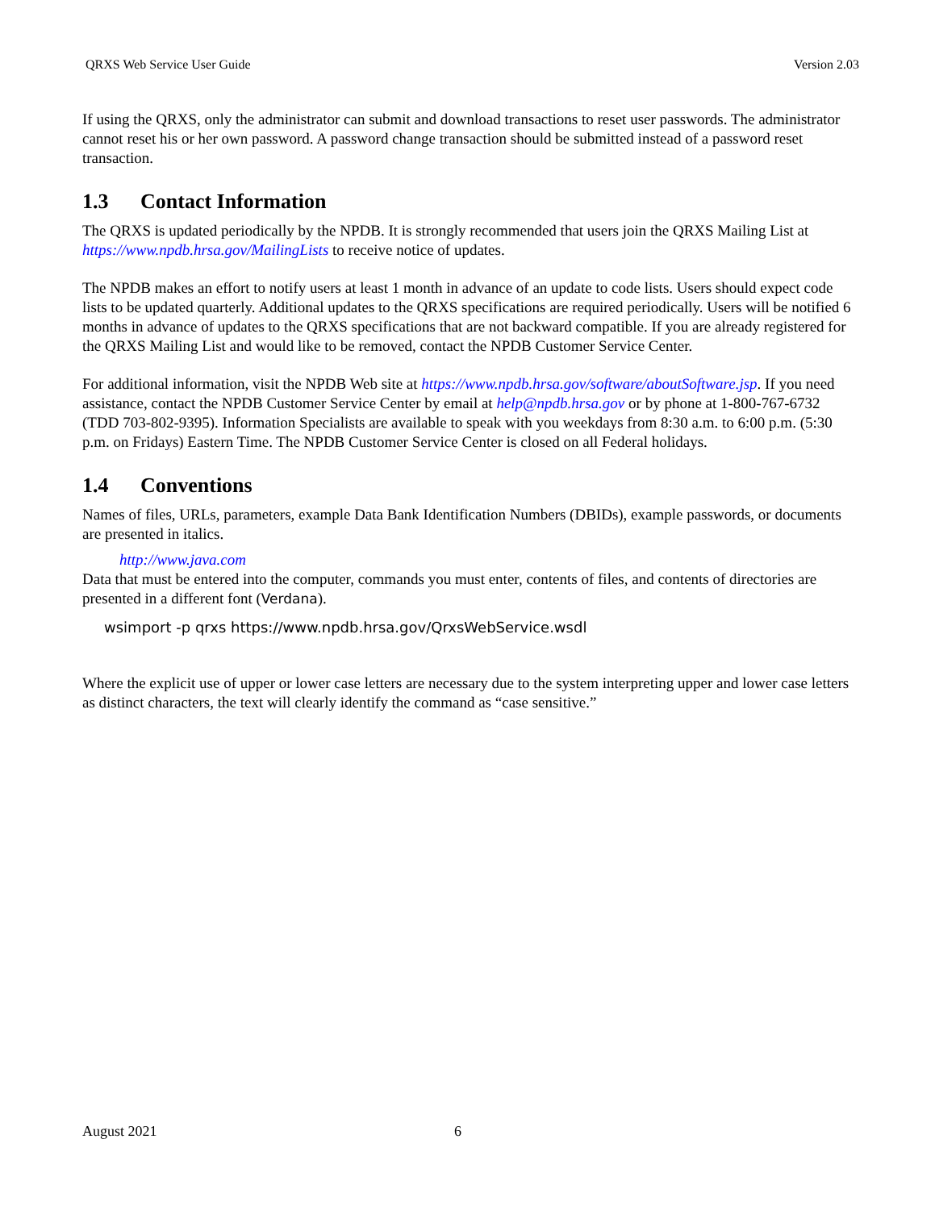QRXS Web Service User Guide Version 2.03
If using the QRXS, only the administrator can submit and download transactions to reset user passwords. The administrator cannot reset his or her own password. A password change transaction should be submitted instead of a password reset transaction.
1.3 Contact Information
The QRXS is updated periodically by the NPDB. It is strongly recommended that users join the QRXS Mailing List at https://www.npdb.hrsa.gov/MailingLists to receive notice of updates.
The NPDB makes an effort to notify users at least 1 month in advance of an update to code lists. Users should expect code lists to be updated quarterly. Additional updates to the QRXS specifications are required periodically. Users will be notified 6 months in advance of updates to the QRXS specifications that are not backward compatible. If you are already registered for the QRXS Mailing List and would like to be removed, contact the NPDB Customer Service Center.
For additional information, visit the NPDB Web site at https://www.npdb.hrsa.gov/software/aboutSoftware.jsp. If you need assistance, contact the NPDB Customer Service Center by email at help@npdb.hrsa.gov or by phone at 1-800-767-6732 (TDD 703-802-9395). Information Specialists are available to speak with you weekdays from 8:30 a.m. to 6:00 p.m. (5:30 p.m. on Fridays) Eastern Time. The NPDB Customer Service Center is closed on all Federal holidays.
1.4 Conventions
Names of files, URLs, parameters, example Data Bank Identification Numbers (DBIDs), example passwords, or documents are presented in italics.
http://www.java.com
Data that must be entered into the computer, commands you must enter, contents of files, and contents of directories are presented in a different font (Verdana).
wsimport -p qrxs https://www.npdb.hrsa.gov/QrxsWebService.wsdl
Where the explicit use of upper or lower case letters are necessary due to the system interpreting upper and lower case letters as distinct characters, the text will clearly identify the command as “case sensitive.”
August 2021 6